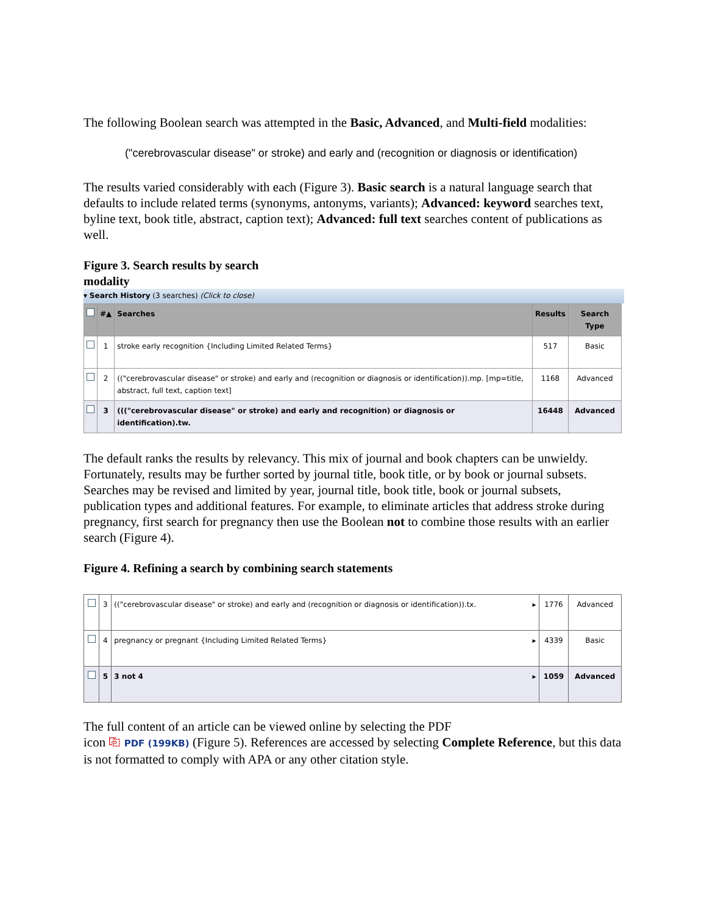The following Boolean search was attempted in the Basic, Advanced, and Multi-field modalities:
("cerebrovascular disease" or stroke) and early and (recognition or diagnosis or identification)
The results varied considerably with each (Figure 3). Basic search is a natural language search that defaults to include related terms (synonyms, antonyms, variants); Advanced: keyword searches text, byline text, book title, abstract, caption text); Advanced: full text searches content of publications as well.
Figure 3. Search results by search
modality
▾ Search History (3 searches) (Click to close)
| | #▲ | Searches | Results | Search Type |
| --- | --- | --- | --- | --- |
| | 1 | stroke early recognition {Including Limited Related Terms} | 517 | Basic |
| | 2 | (("cerebrovascular disease" or stroke) and early and (recognition or diagnosis or identification)).mp. [mp=title, abstract, full text, caption text] | 1168 | Advanced |
| | 3 | ((("cerebrovascular disease" or stroke) and early and recognition) or diagnosis or identification).tw. | 16448 | Advanced |
The default ranks the results by relevancy. This mix of journal and book chapters can be unwieldy. Fortunately, results may be further sorted by journal title, book title, or by book or journal subsets. Searches may be revised and limited by year, journal title, book title, book or journal subsets, publication types and additional features. For example, to eliminate articles that address stroke during pregnancy, first search for pregnancy then use the Boolean not to combine those results with an earlier search (Figure 4).
Figure 4. Refining a search by combining search statements
| | 3 | (("cerebrovascular disease" or stroke) and early and (recognition or diagnosis or identification)).tx. ▸ | 1776 | Advanced |
| | 4 | pregnancy or pregnant {Including Limited Related Terms} ▸ | 4339 | Basic |
| | 5 | 3 not 4 ▸ | 1059 | Advanced |
The full content of an article can be viewed online by selecting the PDF
icon ⎘ PDF (199KB) (Figure 5). References are accessed by selecting Complete Reference, but this data is not formatted to comply with APA or any other citation style.